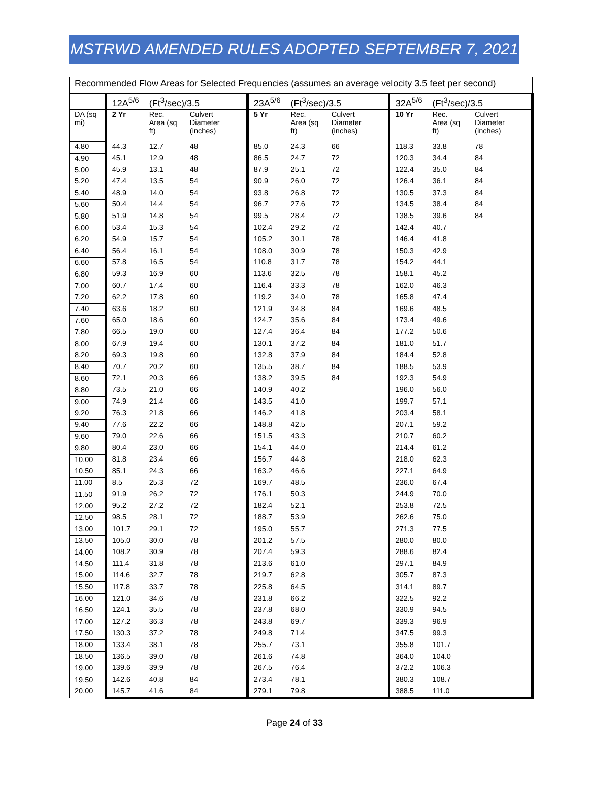MSTRWD AMENDED RULES ADOPTED SEPTEMBER 7, 2021
| Recommended Flow Areas for Selected Frequencies (assumes an average velocity 3.5 feet per second) | | | | | | | | | |
| --- | --- | --- | --- | --- | --- | --- | --- | --- | --- |
| | 12A<sup>5/6</sup> | (Ft<sup>3</sup>/sec)/3.5 | | 23A<sup>5/6</sup> | (Ft<sup>3</sup>/sec)/3.5 | | 32A<sup>5/6</sup> | (Ft<sup>3</sup>/sec)/3.5 | |
| DA (sq mi) | 2 Yr | Rec. Area (sq ft) | Culvert Diameter (inches) | 5 Yr | Rec. Area (sq ft) | Culvert Diameter (inches) | 10 Yr | Rec. Area (sq ft) | Culvert Diameter (inches) |
| 4.80 | 44.3 | 12.7 | 48 | 85.0 | 24.3 | 66 | 118.3 | 33.8 | 78 |
| 4.90 | 45.1 | 12.9 | 48 | 86.5 | 24.7 | 72 | 120.3 | 34.4 | 84 |
| 5.00 | 45.9 | 13.1 | 48 | 87.9 | 25.1 | 72 | 122.4 | 35.0 | 84 |
| 5.20 | 47.4 | 13.5 | 54 | 90.9 | 26.0 | 72 | 126.4 | 36.1 | 84 |
| 5.40 | 48.9 | 14.0 | 54 | 93.8 | 26.8 | 72 | 130.5 | 37.3 | 84 |
| 5.60 | 50.4 | 14.4 | 54 | 96.7 | 27.6 | 72 | 134.5 | 38.4 | 84 |
| 5.80 | 51.9 | 14.8 | 54 | 99.5 | 28.4 | 72 | 138.5 | 39.6 | 84 |
| 6.00 | 53.4 | 15.3 | 54 | 102.4 | 29.2 | 72 | 142.4 | 40.7 | |
| 6.20 | 54.9 | 15.7 | 54 | 105.2 | 30.1 | 78 | 146.4 | 41.8 | |
| 6.40 | 56.4 | 16.1 | 54 | 108.0 | 30.9 | 78 | 150.3 | 42.9 | |
| 6.60 | 57.8 | 16.5 | 54 | 110.8 | 31.7 | 78 | 154.2 | 44.1 | |
| 6.80 | 59.3 | 16.9 | 60 | 113.6 | 32.5 | 78 | 158.1 | 45.2 | |
| 7.00 | 60.7 | 17.4 | 60 | 116.4 | 33.3 | 78 | 162.0 | 46.3 | |
| 7.20 | 62.2 | 17.8 | 60 | 119.2 | 34.0 | 78 | 165.8 | 47.4 | |
| 7.40 | 63.6 | 18.2 | 60 | 121.9 | 34.8 | 84 | 169.6 | 48.5 | |
| 7.60 | 65.0 | 18.6 | 60 | 124.7 | 35.6 | 84 | 173.4 | 49.6 | |
| 7.80 | 66.5 | 19.0 | 60 | 127.4 | 36.4 | 84 | 177.2 | 50.6 | |
| 8.00 | 67.9 | 19.4 | 60 | 130.1 | 37.2 | 84 | 181.0 | 51.7 | |
| 8.20 | 69.3 | 19.8 | 60 | 132.8 | 37.9 | 84 | 184.4 | 52.8 | |
| 8.40 | 70.7 | 20.2 | 60 | 135.5 | 38.7 | 84 | 188.5 | 53.9 | |
| 8.60 | 72.1 | 20.3 | 66 | 138.2 | 39.5 | 84 | 192.3 | 54.9 | |
| 8.80 | 73.5 | 21.0 | 66 | 140.9 | 40.2 | | 196.0 | 56.0 | |
| 9.00 | 74.9 | 21.4 | 66 | 143.5 | 41.0 | | 199.7 | 57.1 | |
| 9.20 | 76.3 | 21.8 | 66 | 146.2 | 41.8 | | 203.4 | 58.1 | |
| 9.40 | 77.6 | 22.2 | 66 | 148.8 | 42.5 | | 207.1 | 59.2 | |
| 9.60 | 79.0 | 22.6 | 66 | 151.5 | 43.3 | | 210.7 | 60.2 | |
| 9.80 | 80.4 | 23.0 | 66 | 154.1 | 44.0 | | 214.4 | 61.2 | |
| 10.00 | 81.8 | 23.4 | 66 | 156.7 | 44.8 | | 218.0 | 62.3 | |
| 10.50 | 85.1 | 24.3 | 66 | 163.2 | 46.6 | | 227.1 | 64.9 | |
| 11.00 | 8.5 | 25.3 | 72 | 169.7 | 48.5 | | 236.0 | 67.4 | |
| 11.50 | 91.9 | 26.2 | 72 | 176.1 | 50.3 | | 244.9 | 70.0 | |
| 12.00 | 95.2 | 27.2 | 72 | 182.4 | 52.1 | | 253.8 | 72.5 | |
| 12.50 | 98.5 | 28.1 | 72 | 188.7 | 53.9 | | 262.6 | 75.0 | |
| 13.00 | 101.7 | 29.1 | 72 | 195.0 | 55.7 | | 271.3 | 77.5 | |
| 13.50 | 105.0 | 30.0 | 78 | 201.2 | 57.5 | | 280.0 | 80.0 | |
| 14.00 | 108.2 | 30.9 | 78 | 207.4 | 59.3 | | 288.6 | 82.4 | |
| 14.50 | 111.4 | 31.8 | 78 | 213.6 | 61.0 | | 297.1 | 84.9 | |
| 15.00 | 114.6 | 32.7 | 78 | 219.7 | 62.8 | | 305.7 | 87.3 | |
| 15.50 | 117.8 | 33.7 | 78 | 225.8 | 64.5 | | 314.1 | 89.7 | |
| 16.00 | 121.0 | 34.6 | 78 | 231.8 | 66.2 | | 322.5 | 92.2 | |
| 16.50 | 124.1 | 35.5 | 78 | 237.8 | 68.0 | | 330.9 | 94.5 | |
| 17.00 | 127.2 | 36.3 | 78 | 243.8 | 69.7 | | 339.3 | 96.9 | |
| 17.50 | 130.3 | 37.2 | 78 | 249.8 | 71.4 | | 347.5 | 99.3 | |
| 18.00 | 133.4 | 38.1 | 78 | 255.7 | 73.1 | | 355.8 | 101.7 | |
| 18.50 | 136.5 | 39.0 | 78 | 261.6 | 74.8 | | 364.0 | 104.0 | |
| 19.00 | 139.6 | 39.9 | 78 | 267.5 | 76.4 | | 372.2 | 106.3 | |
| 19.50 | 142.6 | 40.8 | 84 | 273.4 | 78.1 | | 380.3 | 108.7 | |
| 20.00 | 145.7 | 41.6 | 84 | 279.1 | 79.8 | | 388.5 | 111.0 | |
Page 24 of 33